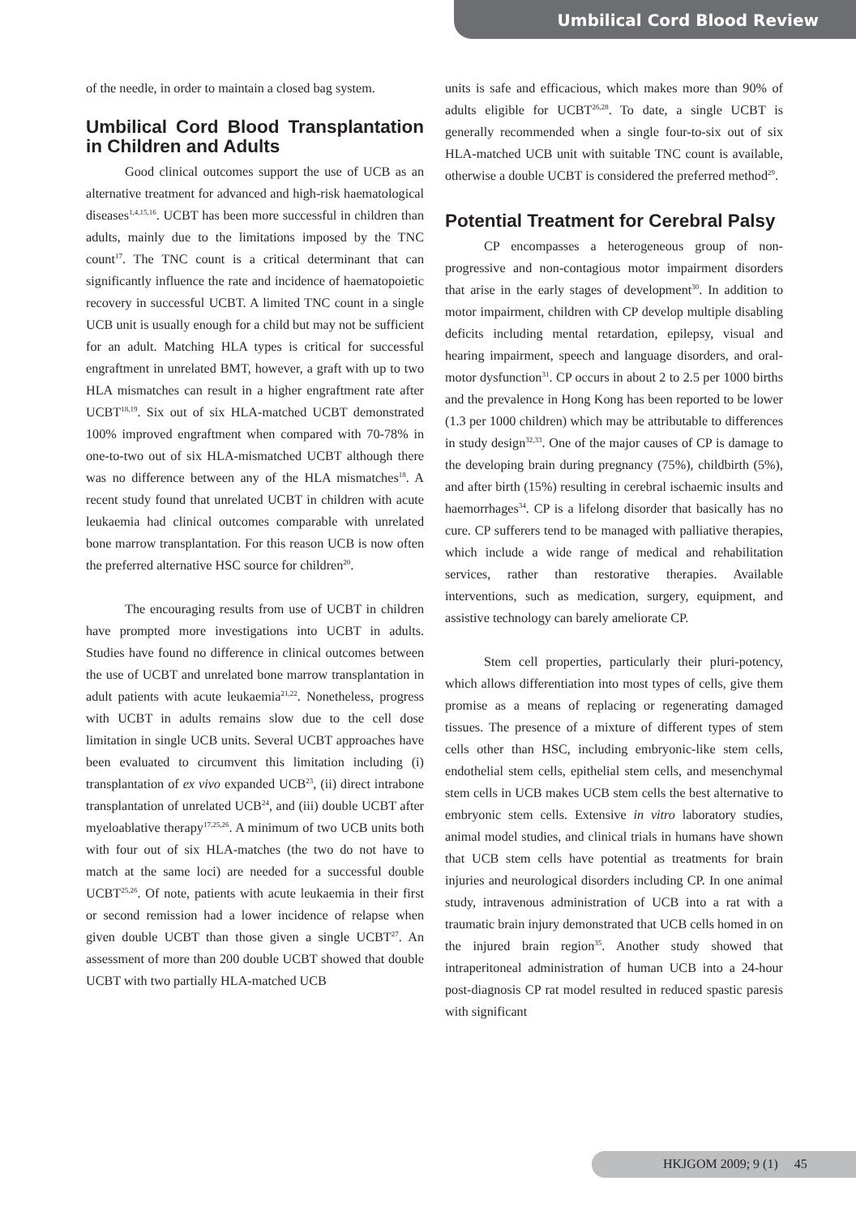Umbilical Cord Blood Review
of the needle, in order to maintain a closed bag system.
Umbilical Cord Blood Transplantation in Children and Adults
Good clinical outcomes support the use of UCB as an alternative treatment for advanced and high-risk haematological diseases<sup>1,4,15,16</sup>. UCBT has been more successful in children than adults, mainly due to the limitations imposed by the TNC count<sup>17</sup>. The TNC count is a critical determinant that can significantly influence the rate and incidence of haematopoietic recovery in successful UCBT. A limited TNC count in a single UCB unit is usually enough for a child but may not be sufficient for an adult. Matching HLA types is critical for successful engraftment in unrelated BMT, however, a graft with up to two HLA mismatches can result in a higher engraftment rate after UCBT<sup>18,19</sup>. Six out of six HLA-matched UCBT demonstrated 100% improved engraftment when compared with 70-78% in one-to-two out of six HLA-mismatched UCBT although there was no difference between any of the HLA mismatches<sup>18</sup>. A recent study found that unrelated UCBT in children with acute leukaemia had clinical outcomes comparable with unrelated bone marrow transplantation. For this reason UCB is now often the preferred alternative HSC source for children<sup>20</sup>.
The encouraging results from use of UCBT in children have prompted more investigations into UCBT in adults. Studies have found no difference in clinical outcomes between the use of UCBT and unrelated bone marrow transplantation in adult patients with acute leukaemia<sup>21,22</sup>. Nonetheless, progress with UCBT in adults remains slow due to the cell dose limitation in single UCB units. Several UCBT approaches have been evaluated to circumvent this limitation including (i) transplantation of ex vivo expanded UCB<sup>23</sup>, (ii) direct intrabone transplantation of unrelated UCB<sup>24</sup>, and (iii) double UCBT after myeloablative therapy<sup>17,25,26</sup>. A minimum of two UCB units both with four out of six HLA-matches (the two do not have to match at the same loci) are needed for a successful double UCBT<sup>25,26</sup>. Of note, patients with acute leukaemia in their first or second remission had a lower incidence of relapse when given double UCBT than those given a single UCBT<sup>27</sup>. An assessment of more than 200 double UCBT showed that double UCBT with two partially HLA-matched UCB
units is safe and efficacious, which makes more than 90% of adults eligible for UCBT<sup>26,28</sup>. To date, a single UCBT is generally recommended when a single four-to-six out of six HLA-matched UCB unit with suitable TNC count is available, otherwise a double UCBT is considered the preferred method<sup>29</sup>.
Potential Treatment for Cerebral Palsy
CP encompasses a heterogeneous group of non-progressive and non-contagious motor impairment disorders that arise in the early stages of development<sup>30</sup>. In addition to motor impairment, children with CP develop multiple disabling deficits including mental retardation, epilepsy, visual and hearing impairment, speech and language disorders, and oral-motor dysfunction<sup>31</sup>. CP occurs in about 2 to 2.5 per 1000 births and the prevalence in Hong Kong has been reported to be lower (1.3 per 1000 children) which may be attributable to differences in study design<sup>32,33</sup>. One of the major causes of CP is damage to the developing brain during pregnancy (75%), childbirth (5%), and after birth (15%) resulting in cerebral ischaemic insults and haemorrhages<sup>34</sup>. CP is a lifelong disorder that basically has no cure. CP sufferers tend to be managed with palliative therapies, which include a wide range of medical and rehabilitation services, rather than restorative therapies. Available interventions, such as medication, surgery, equipment, and assistive technology can barely ameliorate CP.
Stem cell properties, particularly their pluri-potency, which allows differentiation into most types of cells, give them promise as a means of replacing or regenerating damaged tissues. The presence of a mixture of different types of stem cells other than HSC, including embryonic-like stem cells, endothelial stem cells, epithelial stem cells, and mesenchymal stem cells in UCB makes UCB stem cells the best alternative to embryonic stem cells. Extensive in vitro laboratory studies, animal model studies, and clinical trials in humans have shown that UCB stem cells have potential as treatments for brain injuries and neurological disorders including CP. In one animal study, intravenous administration of UCB into a rat with a traumatic brain injury demonstrated that UCB cells homed in on the injured brain region<sup>35</sup>. Another study showed that intraperitoneal administration of human UCB into a 24-hour post-diagnosis CP rat model resulted in reduced spastic paresis with significant
HKJGOM 2009; 9 (1) 45